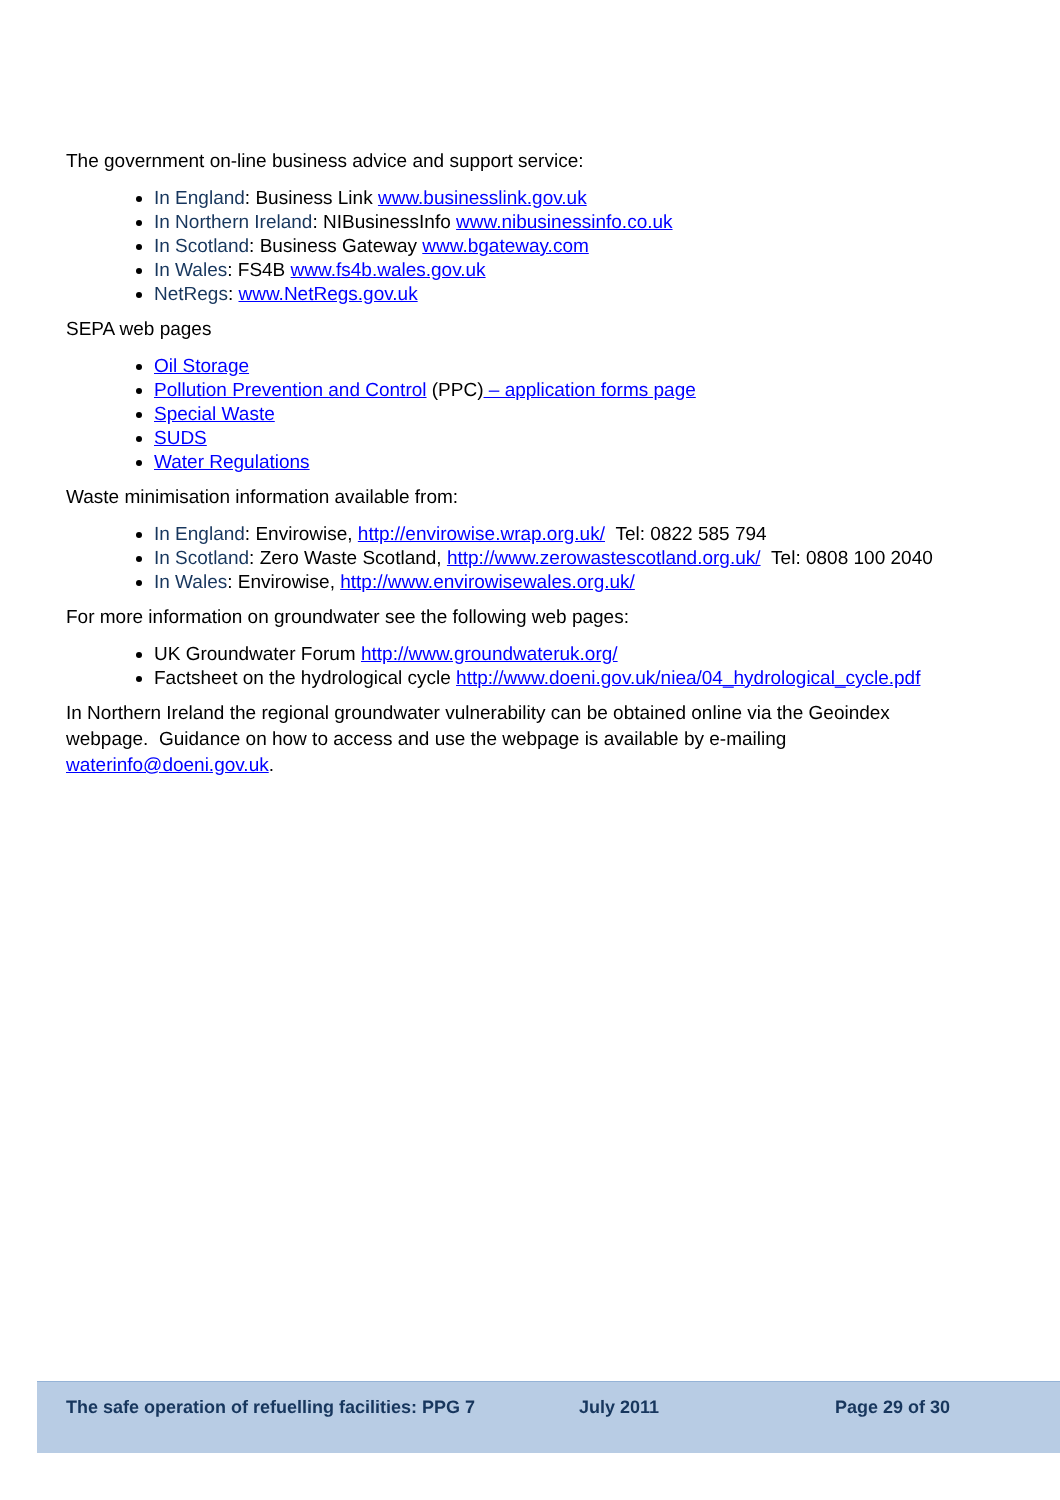The government on-line business advice and support service:
In England: Business Link www.businesslink.gov.uk
In Northern Ireland: NIBusinessInfo www.nibusinessinfo.co.uk
In Scotland: Business Gateway www.bgateway.com
In Wales: FS4B www.fs4b.wales.gov.uk
NetRegs: www.NetRegs.gov.uk
SEPA web pages
Oil Storage
Pollution Prevention and Control (PPC) – application forms page
Special Waste
SUDS
Water Regulations
Waste minimisation information available from:
In England: Envirowise, http://envirowise.wrap.org.uk/ Tel: 0822 585 794
In Scotland: Zero Waste Scotland, http://www.zerowastescotland.org.uk/ Tel: 0808 100 2040
In Wales: Envirowise, http://www.envirowisewales.org.uk/
For more information on groundwater see the following web pages:
UK Groundwater Forum http://www.groundwateruk.org/
Factsheet on the hydrological cycle http://www.doeni.gov.uk/niea/04_hydrological_cycle.pdf
In Northern Ireland the regional groundwater vulnerability can be obtained online via the Geoindex webpage. Guidance on how to access and use the webpage is available by e-mailing waterinfo@doeni.gov.uk.
The safe operation of refuelling facilities: PPG 7 July 2011 Page 29 of 30